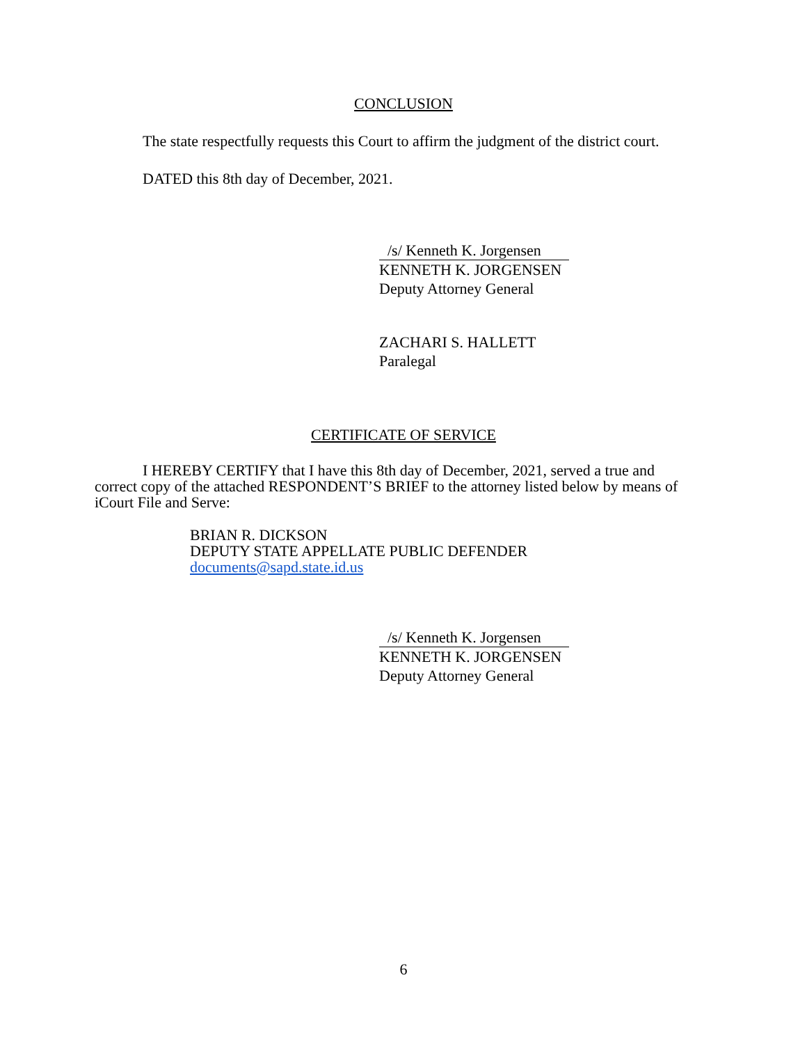CONCLUSION
The state respectfully requests this Court to affirm the judgment of the district court.
DATED this 8th day of December, 2021.
/s/ Kenneth K. Jorgensen
KENNETH K. JORGENSEN
Deputy Attorney General
ZACHARI S. HALLETT
Paralegal
CERTIFICATE OF SERVICE
I HEREBY CERTIFY that I have this 8th day of December, 2021, served a true and correct copy of the attached RESPONDENT’S BRIEF to the attorney listed below by means of iCourt File and Serve:
BRIAN R. DICKSON
DEPUTY STATE APPELLATE PUBLIC DEFENDER
documents@sapd.state.id.us
/s/ Kenneth K. Jorgensen
KENNETH K. JORGENSEN
Deputy Attorney General
6